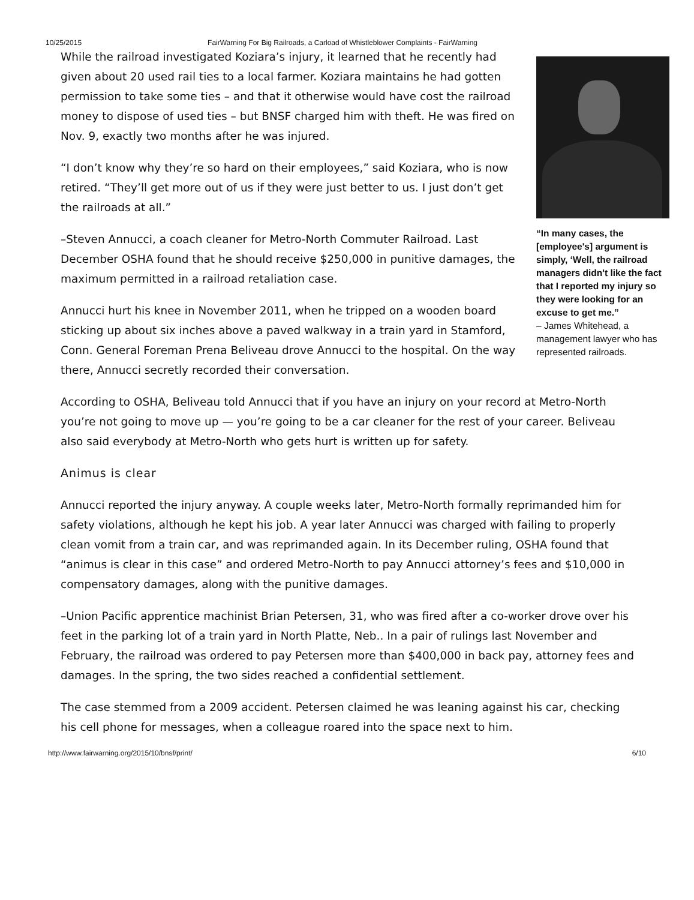10/25/2015 FairWarning For Big Railroads, a Carload of Whistleblower Complaints - FairWarning
“In many cases, the [employee's] argument is simply, ‘Well, the railroad managers didn't like the fact that I reported my injury so they were looking for an excuse to get me.”
– James Whitehead, a management lawyer who has represented railroads.
While the railroad investigated Koziara’s injury, it learned that he recently had given about 20 used rail ties to a local farmer. Koziara maintains he had gotten permission to take some ties – and that it otherwise would have cost the railroad money to dispose of used ties – but BNSF charged him with theft. He was fired on Nov. 9, exactly two months after he was injured.
“I don’t know why they’re so hard on their employees,” said Koziara, who is now retired. “They’ll get more out of us if they were just better to us. I just don’t get the railroads at all.”
–Steven Annucci, a coach cleaner for Metro-North Commuter Railroad. Last December OSHA found that he should receive $250,000 in punitive damages, the maximum permitted in a railroad retaliation case.
Annucci hurt his knee in November 2011, when he tripped on a wooden board sticking up about six inches above a paved walkway in a train yard in Stamford, Conn. General Foreman Prena Beliveau drove Annucci to the hospital. On the way there, Annucci secretly recorded their conversation.
According to OSHA, Beliveau told Annucci that if you have an injury on your record at Metro-North you’re not going to move up — you’re going to be a car cleaner for the rest of your career. Beliveau also said everybody at Metro-North who gets hurt is written up for safety.
Animus is clear
Annucci reported the injury anyway. A couple weeks later, Metro-North formally reprimanded him for safety violations, although he kept his job. A year later Annucci was charged with failing to properly clean vomit from a train car, and was reprimanded again. In its December ruling, OSHA found that “animus is clear in this case” and ordered Metro-North to pay Annucci attorney’s fees and $10,000 in compensatory damages, along with the punitive damages.
–Union Pacific apprentice machinist Brian Petersen, 31, who was fired after a co-worker drove over his feet in the parking lot of a train yard in North Platte, Neb.. In a pair of rulings last November and February, the railroad was ordered to pay Petersen more than $400,000 in back pay, attorney fees and damages. In the spring, the two sides reached a confidential settlement.
The case stemmed from a 2009 accident. Petersen claimed he was leaning against his car, checking his cell phone for messages, when a colleague roared into the space next to him.
http://www.fairwarning.org/2015/10/bnsf/print/ 6/10